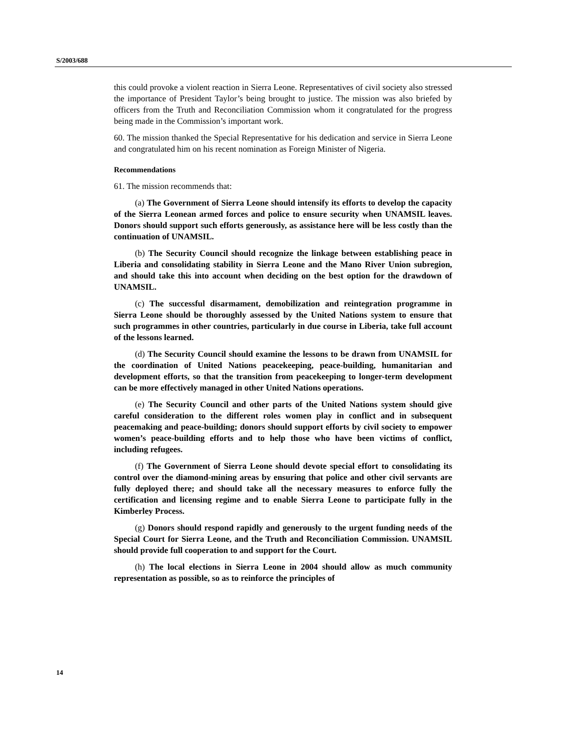S/2003/688
this could provoke a violent reaction in Sierra Leone. Representatives of civil society also stressed the importance of President Taylor’s being brought to justice. The mission was also briefed by officers from the Truth and Reconciliation Commission whom it congratulated for the progress being made in the Commission’s important work.
60. The mission thanked the Special Representative for his dedication and service in Sierra Leone and congratulated him on his recent nomination as Foreign Minister of Nigeria.
Recommendations
61. The mission recommends that:
(a) The Government of Sierra Leone should intensify its efforts to develop the capacity of the Sierra Leonean armed forces and police to ensure security when UNAMSIL leaves. Donors should support such efforts generously, as assistance here will be less costly than the continuation of UNAMSIL.
(b) The Security Council should recognize the linkage between establishing peace in Liberia and consolidating stability in Sierra Leone and the Mano River Union subregion, and should take this into account when deciding on the best option for the drawdown of UNAMSIL.
(c) The successful disarmament, demobilization and reintegration programme in Sierra Leone should be thoroughly assessed by the United Nations system to ensure that such programmes in other countries, particularly in due course in Liberia, take full account of the lessons learned.
(d) The Security Council should examine the lessons to be drawn from UNAMSIL for the coordination of United Nations peacekeeping, peace-building, humanitarian and development efforts, so that the transition from peacekeeping to longer-term development can be more effectively managed in other United Nations operations.
(e) The Security Council and other parts of the United Nations system should give careful consideration to the different roles women play in conflict and in subsequent peacemaking and peace-building; donors should support efforts by civil society to empower women’s peace-building efforts and to help those who have been victims of conflict, including refugees.
(f) The Government of Sierra Leone should devote special effort to consolidating its control over the diamond-mining areas by ensuring that police and other civil servants are fully deployed there; and should take all the necessary measures to enforce fully the certification and licensing regime and to enable Sierra Leone to participate fully in the Kimberley Process.
(g) Donors should respond rapidly and generously to the urgent funding needs of the Special Court for Sierra Leone, and the Truth and Reconciliation Commission. UNAMSIL should provide full cooperation to and support for the Court.
(h) The local elections in Sierra Leone in 2004 should allow as much community representation as possible, so as to reinforce the principles of
14